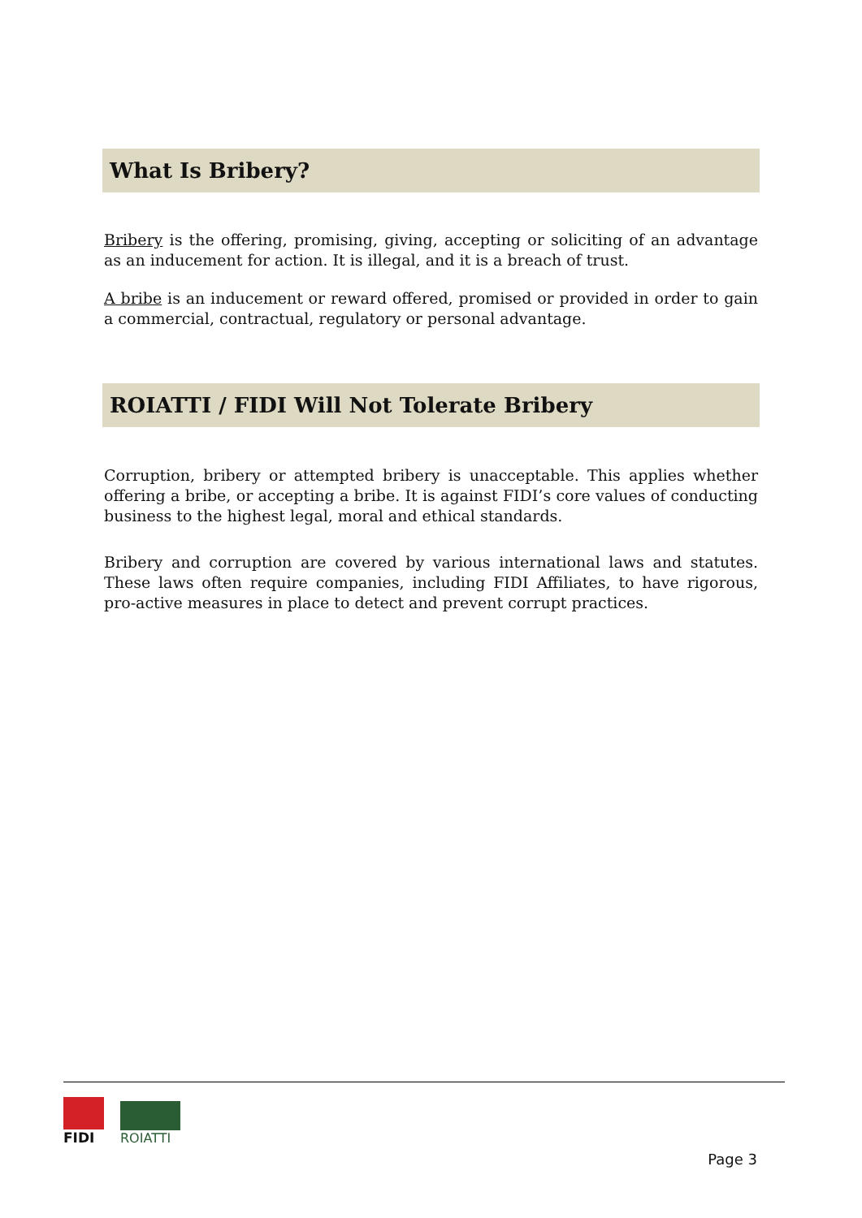What Is Bribery?
Bribery is the offering, promising, giving, accepting or soliciting of an advantage as an inducement for action. It is illegal, and it is a breach of trust.
A bribe is an inducement or reward offered, promised or provided in order to gain a commercial, contractual, regulatory or personal advantage.
ROIATTI / FIDI Will Not Tolerate Bribery
Corruption, bribery or attempted bribery is unacceptable. This applies whether offering a bribe, or accepting a bribe. It is against FIDI’s core values of conducting business to the highest legal, moral and ethical standards.
Bribery and corruption are covered by various international laws and statutes. These laws often require companies, including FIDI Affiliates, to have rigorous, pro-active measures in place to detect and prevent corrupt practices.
FIDI
ROIATTI
Page 3